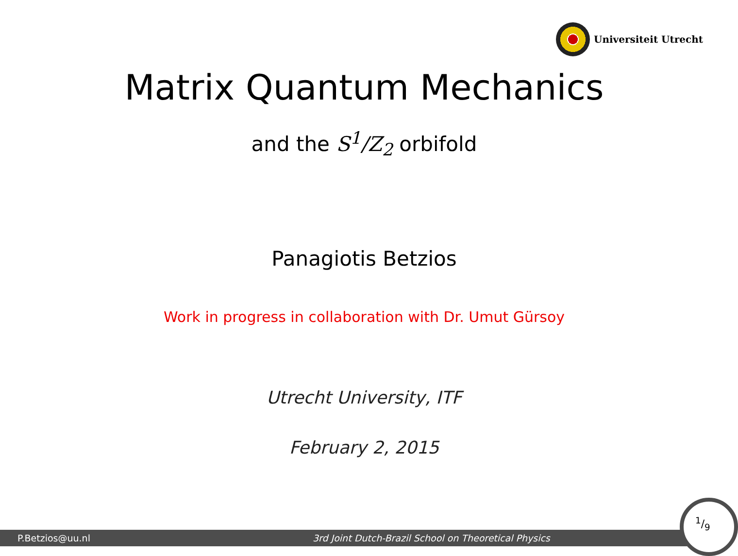Universiteit Utrecht
Matrix Quantum Mechanics
and the S<sup>1</sup>/Z<sub>2</sub> orbifold
Panagiotis Betzios
Work in progress in collaboration with Dr. Umut Gürsoy
Utrecht University, ITF
February 2, 2015
P.Betzios@uu.nl 3rd Joint Dutch-Brazil School on Theoretical Physics
1/9